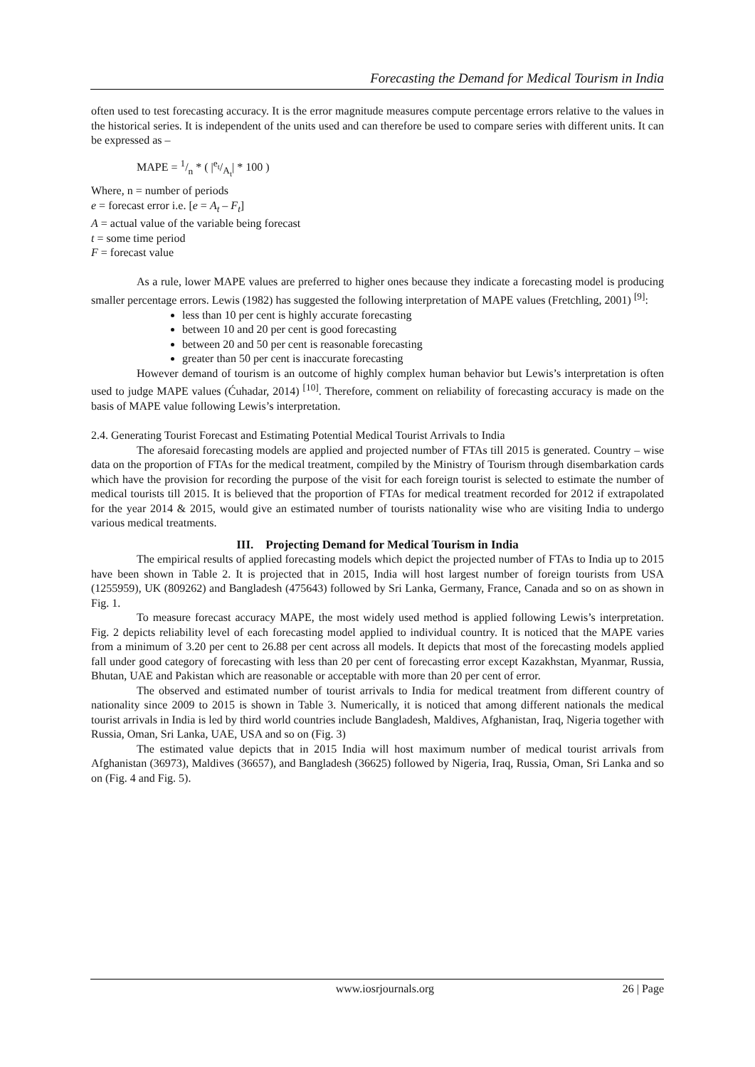Forecasting the Demand for Medical Tourism in India
often used to test forecasting accuracy. It is the error magnitude measures compute percentage errors relative to the values in the historical series. It is independent of the units used and can therefore be used to compare series with different units. It can be expressed as –
MAPE = 1/n * ( |e<sub>t</sub>/A<sub>t</sub>| * 100 )
Where, n = number of periods
e = forecast error i.e. [e = A<sub>t</sub> – F<sub>t</sub>]
A = actual value of the variable being forecast
t = some time period
F = forecast value
As a rule, lower MAPE values are preferred to higher ones because they indicate a forecasting model is producing smaller percentage errors. Lewis (1982) has suggested the following interpretation of MAPE values (Fretchling, 2001) <sup>[9]</sup>:
less than 10 per cent is highly accurate forecasting
between 10 and 20 per cent is good forecasting
between 20 and 50 per cent is reasonable forecasting
greater than 50 per cent is inaccurate forecasting
However demand of tourism is an outcome of highly complex human behavior but Lewis’s interpretation is often used to judge MAPE values (Ćuhadar, 2014) <sup>[10]</sup>. Therefore, comment on reliability of forecasting accuracy is made on the basis of MAPE value following Lewis’s interpretation.
2.4. Generating Tourist Forecast and Estimating Potential Medical Tourist Arrivals to India
The aforesaid forecasting models are applied and projected number of FTAs till 2015 is generated. Country – wise data on the proportion of FTAs for the medical treatment, compiled by the Ministry of Tourism through disembarkation cards which have the provision for recording the purpose of the visit for each foreign tourist is selected to estimate the number of medical tourists till 2015. It is believed that the proportion of FTAs for medical treatment recorded for 2012 if extrapolated for the year 2014 & 2015, would give an estimated number of tourists nationality wise who are visiting India to undergo various medical treatments.
III. Projecting Demand for Medical Tourism in India
The empirical results of applied forecasting models which depict the projected number of FTAs to India up to 2015 have been shown in Table 2. It is projected that in 2015, India will host largest number of foreign tourists from USA (1255959), UK (809262) and Bangladesh (475643) followed by Sri Lanka, Germany, France, Canada and so on as shown in Fig. 1.
To measure forecast accuracy MAPE, the most widely used method is applied following Lewis’s interpretation. Fig. 2 depicts reliability level of each forecasting model applied to individual country. It is noticed that the MAPE varies from a minimum of 3.20 per cent to 26.88 per cent across all models. It depicts that most of the forecasting models applied fall under good category of forecasting with less than 20 per cent of forecasting error except Kazakhstan, Myanmar, Russia, Bhutan, UAE and Pakistan which are reasonable or acceptable with more than 20 per cent of error.
The observed and estimated number of tourist arrivals to India for medical treatment from different country of nationality since 2009 to 2015 is shown in Table 3. Numerically, it is noticed that among different nationals the medical tourist arrivals in India is led by third world countries include Bangladesh, Maldives, Afghanistan, Iraq, Nigeria together with Russia, Oman, Sri Lanka, UAE, USA and so on (Fig. 3)
The estimated value depicts that in 2015 India will host maximum number of medical tourist arrivals from Afghanistan (36973), Maldives (36657), and Bangladesh (36625) followed by Nigeria, Iraq, Russia, Oman, Sri Lanka and so on (Fig. 4 and Fig. 5).
www.iosrjournals.org 26 | Page